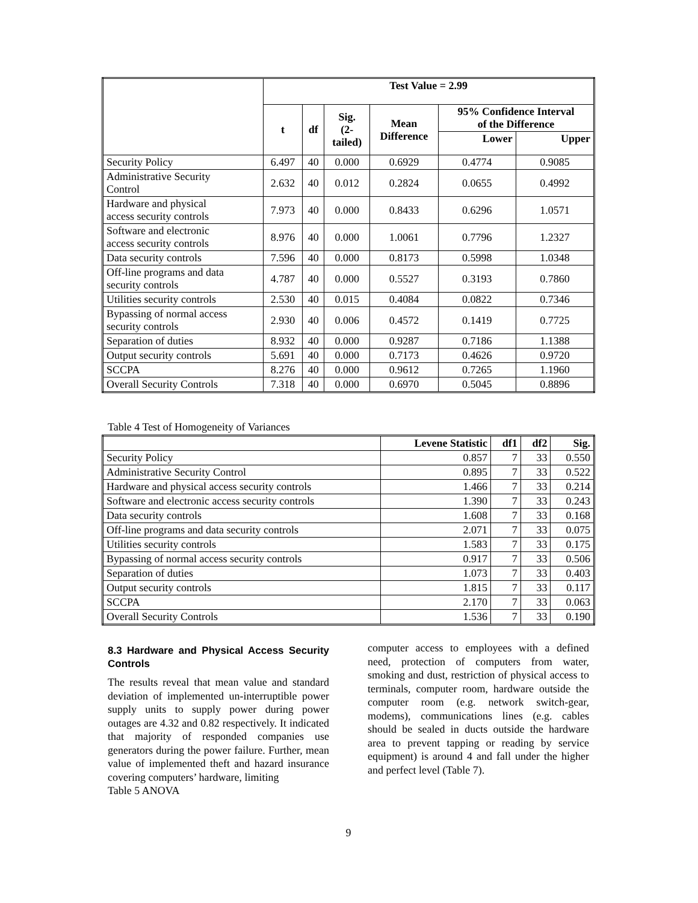| | Test Value = 2.99 | | | | | |
| --- | --- | --- | --- | --- | --- | --- |
| | t | df | Sig. (2- tailed) | Mean Difference | 95% Confidence Interval of the Difference | |
| | | | | | Lower | Upper |
| Security Policy | 6.497 | 40 | 0.000 | 0.6929 | 0.4774 | 0.9085 |
| Administrative Security Control | 2.632 | 40 | 0.012 | 0.2824 | 0.0655 | 0.4992 |
| Hardware and physical access security controls | 7.973 | 40 | 0.000 | 0.8433 | 0.6296 | 1.0571 |
| Software and electronic access security controls | 8.976 | 40 | 0.000 | 1.0061 | 0.7796 | 1.2327 |
| Data security controls | 7.596 | 40 | 0.000 | 0.8173 | 0.5998 | 1.0348 |
| Off-line programs and data security controls | 4.787 | 40 | 0.000 | 0.5527 | 0.3193 | 0.7860 |
| Utilities security controls | 2.530 | 40 | 0.015 | 0.4084 | 0.0822 | 0.7346 |
| Bypassing of normal access security controls | 2.930 | 40 | 0.006 | 0.4572 | 0.1419 | 0.7725 |
| Separation of duties | 8.932 | 40 | 0.000 | 0.9287 | 0.7186 | 1.1388 |
| Output security controls | 5.691 | 40 | 0.000 | 0.7173 | 0.4626 | 0.9720 |
| SCCPA | 8.276 | 40 | 0.000 | 0.9612 | 0.7265 | 1.1960 |
| Overall Security Controls | 7.318 | 40 | 0.000 | 0.6970 | 0.5045 | 0.8896 |
Table 4 Test of Homogeneity of Variances
| | Levene Statistic | df1 | df2 | Sig. |
| --- | --- | --- | --- | --- |
| Security Policy | 0.857 | 7 | 33 | 0.550 |
| Administrative Security Control | 0.895 | 7 | 33 | 0.522 |
| Hardware and physical access security controls | 1.466 | 7 | 33 | 0.214 |
| Software and electronic access security controls | 1.390 | 7 | 33 | 0.243 |
| Data security controls | 1.608 | 7 | 33 | 0.168 |
| Off-line programs and data security controls | 2.071 | 7 | 33 | 0.075 |
| Utilities security controls | 1.583 | 7 | 33 | 0.175 |
| Bypassing of normal access security controls | 0.917 | 7 | 33 | 0.506 |
| Separation of duties | 1.073 | 7 | 33 | 0.403 |
| Output security controls | 1.815 | 7 | 33 | 0.117 |
| SCCPA | 2.170 | 7 | 33 | 0.063 |
| Overall Security Controls | 1.536 | 7 | 33 | 0.190 |
8.3 Hardware and Physical Access Security Controls
The results reveal that mean value and standard deviation of implemented un-interruptible power supply units to supply power during power outages are 4.32 and 0.82 respectively. It indicated that majority of responded companies use generators during the power failure. Further, mean value of implemented theft and hazard insurance covering computers’ hardware, limiting
Table 5 ANOVA
computer access to employees with a defined need, protection of computers from water, smoking and dust, restriction of physical access to terminals, computer room, hardware outside the computer room (e.g. network switch-gear, modems), communications lines (e.g. cables should be sealed in ducts outside the hardware area to prevent tapping or reading by service equipment) is around 4 and fall under the higher and perfect level (Table 7).
9